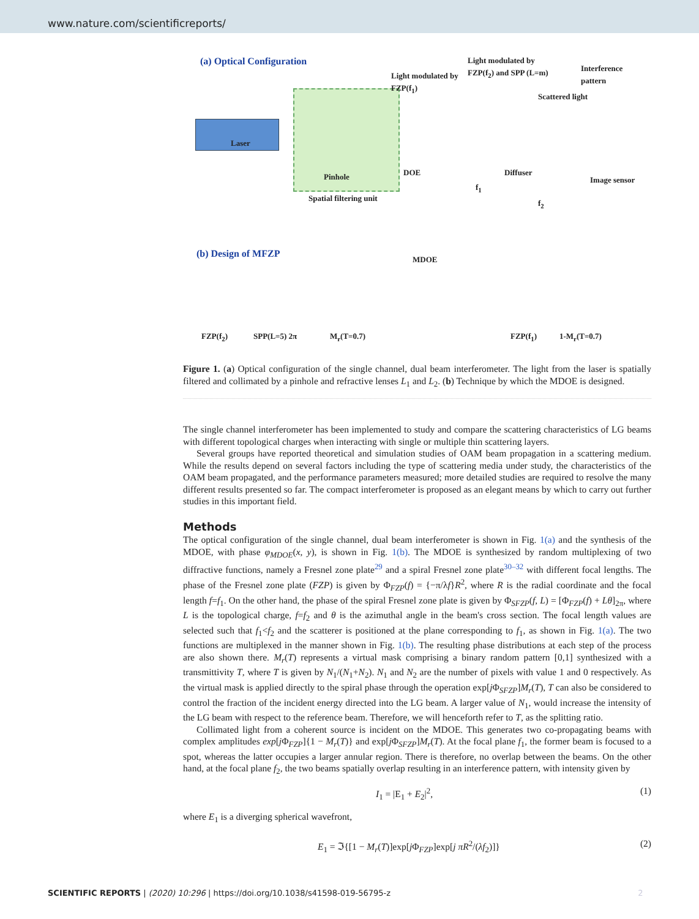www.nature.com/scientificreports/
(a) Optical Configuration
Laser
Light modulated by FZP(f<sub>1</sub>)
Light modulated by FZP(f<sub>2</sub>) and SPP (L=m)
Interference pattern
Scattered light
Pinhole DOE Diffuser
Image sensor
Spatial filtering unit
f<sub>1</sub>
f<sub>2</sub>
(b) Design of MFZP
MDOE
FZP(f<sub>2</sub>) SPP(L=5) 2π M<sub>r</sub>(T=0.7) FZP(f<sub>1</sub>) 1-M<sub>r</sub>(T=0.7)
Figure 1. (a) Optical configuration of the single channel, dual beam interferometer. The light from the laser is spatially filtered and collimated by a pinhole and refractive lenses L<sub>1</sub> and L<sub>2</sub>. (b) Technique by which the MDOE is designed.
The single channel interferometer has been implemented to study and compare the scattering characteristics of LG beams with different topological charges when interacting with single or multiple thin scattering layers.
Several groups have reported theoretical and simulation studies of OAM beam propagation in a scattering medium. While the results depend on several factors including the type of scattering media under study, the characteristics of the OAM beam propagated, and the performance parameters measured; more detailed studies are required to resolve the many different results presented so far. The compact interferometer is proposed as an elegant means by which to carry out further studies in this important field.
Methods
The optical configuration of the single channel, dual beam interferometer is shown in Fig. 1(a) and the synthesis of the MDOE, with phase φ<sub>MDOE</sub>(x, y), is shown in Fig. 1(b). The MDOE is synthesized by random multiplexing of two diffractive functions, namely a Fresnel zone plate<sup>29</sup> and a spiral Fresnel zone plate<sup>30–32</sup> with different focal lengths. The phase of the Fresnel zone plate (FZP) is given by Φ<sub>FZP</sub>(f) = {−π/λf}R<sup>2</sup>, where R is the radial coordinate and the focal length f=f<sub>1</sub>. On the other hand, the phase of the spiral Fresnel zone plate is given by Φ<sub>SFZP</sub>(f, L) = [Φ<sub>FZP</sub>(f) + Lθ]<sub>2π</sub>, where L is the topological charge, f=f<sub>2</sub> and θ is the azimuthal angle in the beam's cross section. The focal length values are selected such that f<sub>1</sub><f<sub>2</sub> and the scatterer is positioned at the plane corresponding to f<sub>1</sub>, as shown in Fig. 1(a). The two functions are multiplexed in the manner shown in Fig. 1(b). The resulting phase distributions at each step of the process are also shown there. M<sub>r</sub>(T) represents a virtual mask comprising a binary random pattern [0,1] synthesized with a transmittivity T, where T is given by N<sub>1</sub>/(N<sub>1</sub>+N<sub>2</sub>). N<sub>1</sub> and N<sub>2</sub> are the number of pixels with value 1 and 0 respectively. As the virtual mask is applied directly to the spiral phase through the operation exp[j Φ<sub>SFZP</sub>]M<sub>r</sub>(T), T can also be considered to control the fraction of the incident energy directed into the LG beam. A larger value of N<sub>1</sub>, would increase the intensity of the LG beam with respect to the reference beam. Therefore, we will henceforth refer to T, as the splitting ratio.
Collimated light from a coherent source is incident on the MDOE. This generates two co-propagating beams with complex amplitudes exp[j Φ<sub>FZP</sub>]{1 − M<sub>r</sub>(T)} and exp[j Φ<sub>SFZP</sub>]M<sub>r</sub>(T). At the focal plane f<sub>1</sub>, the former beam is focused to a spot, whereas the latter occupies a larger annular region. There is therefore, no overlap between the beams. On the other hand, at the focal plane f<sub>2</sub>, the two beams spatially overlap resulting in an interference pattern, with intensity given by
I<sub>1</sub> = |E<sub>1</sub> + E<sub>2</sub>|<sup>2</sup>, (1)
where E<sub>1</sub> is a diverging spherical wavefront,
E<sub>1</sub> = ℑ{[1 − M<sub>r</sub>(T)]exp[j Φ<sub>FZP</sub>]exp[j πR<sup>2</sup>/(λf<sub>2</sub>)]} (2)
SCIENTIFIC REPORTS | (2020) 10:296 | https://doi.org/10.1038/s41598-019-56795-z 2